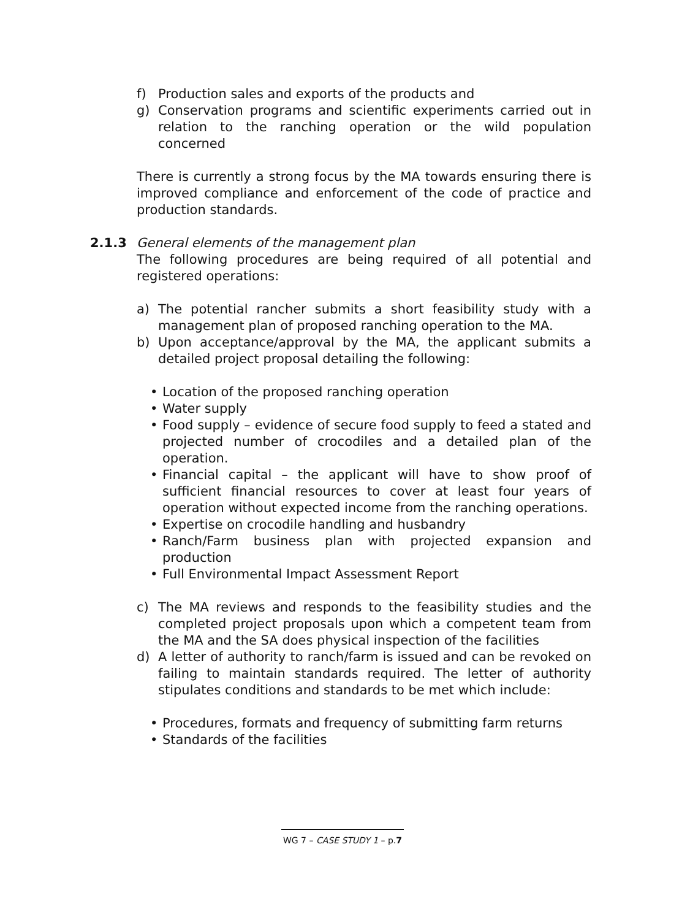f) Production sales and exports of the products and
g) Conservation programs and scientific experiments carried out in relation to the ranching operation or the wild population concerned
There is currently a strong focus by the MA towards ensuring there is improved compliance and enforcement of the code of practice and production standards.
2.1.3 General elements of the management plan
The following procedures are being required of all potential and registered operations:
a) The potential rancher submits a short feasibility study with a management plan of proposed ranching operation to the MA.
b) Upon acceptance/approval by the MA, the applicant submits a detailed project proposal detailing the following:
• Location of the proposed ranching operation
• Water supply
• Food supply – evidence of secure food supply to feed a stated and projected number of crocodiles and a detailed plan of the operation.
• Financial capital – the applicant will have to show proof of sufficient financial resources to cover at least four years of operation without expected income from the ranching operations.
• Expertise on crocodile handling and husbandry
• Ranch/Farm business plan with projected expansion and production
• Full Environmental Impact Assessment Report
c) The MA reviews and responds to the feasibility studies and the completed project proposals upon which a competent team from the MA and the SA does physical inspection of the facilities
d) A letter of authority to ranch/farm is issued and can be revoked on failing to maintain standards required. The letter of authority stipulates conditions and standards to be met which include:
• Procedures, formats and frequency of submitting farm returns
• Standards of the facilities
WG 7 – CASE STUDY 1 – p.7